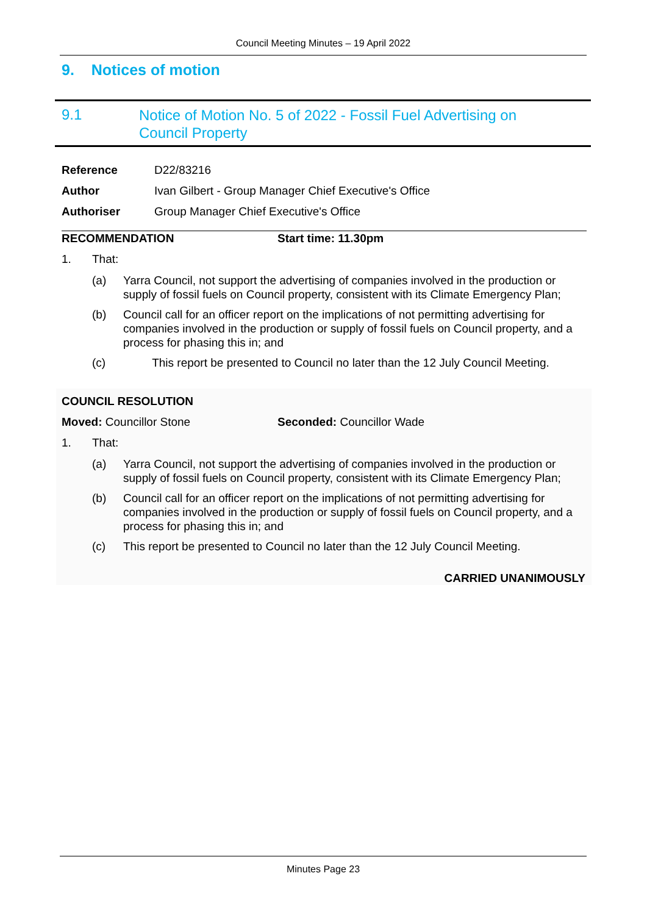Council Meeting Minutes – 19 April 2022
9. Notices of motion
9.1
Notice of Motion No. 5 of 2022 - Fossil Fuel Advertising on
Council Property
Reference D22/83216
Author Ivan Gilbert - Group Manager Chief Executive's Office
Authoriser Group Manager Chief Executive's Office
RECOMMENDATION Start time: 11.30pm
1. That:
(a) Yarra Council, not support the advertising of companies involved in the production or supply of fossil fuels on Council property, consistent with its Climate Emergency Plan;
(b) Council call for an officer report on the implications of not permitting advertising for companies involved in the production or supply of fossil fuels on Council property, and a process for phasing this in; and
(c) This report be presented to Council no later than the 12 July Council Meeting.
COUNCIL RESOLUTION
Moved: Councillor Stone Seconded: Councillor Wade
1. That:
(a) Yarra Council, not support the advertising of companies involved in the production or supply of fossil fuels on Council property, consistent with its Climate Emergency Plan;
(b) Council call for an officer report on the implications of not permitting advertising for companies involved in the production or supply of fossil fuels on Council property, and a process for phasing this in; and
(c) This report be presented to Council no later than the 12 July Council Meeting.
CARRIED UNANIMOUSLY
Minutes Page 23